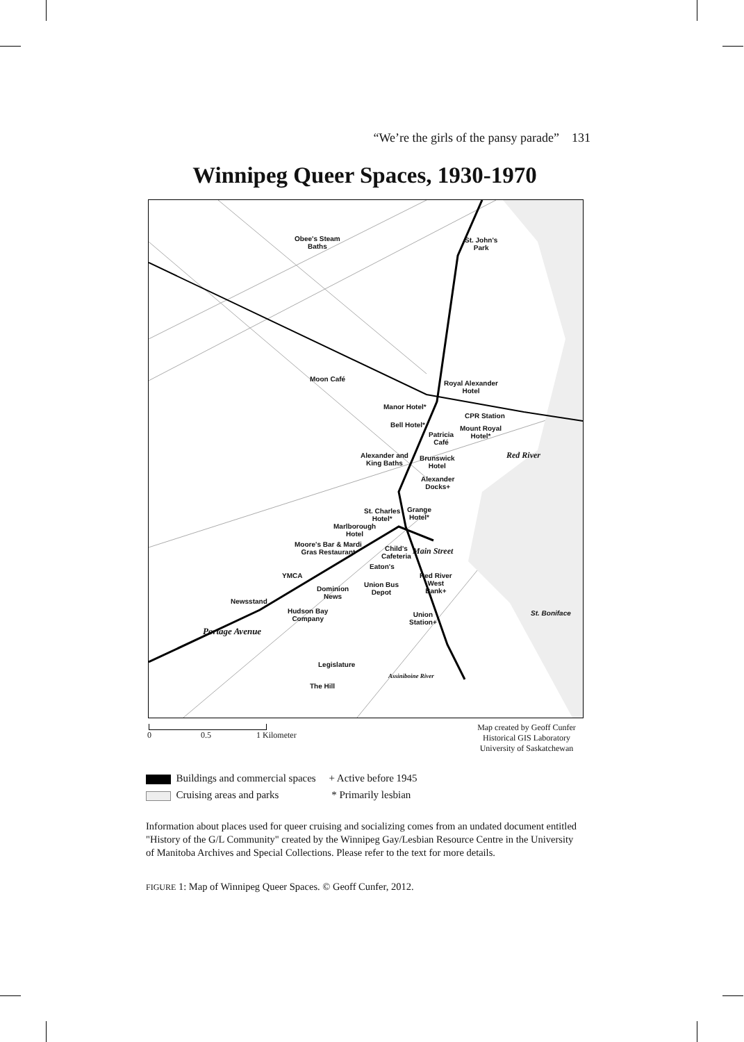“We’re the girls of the pansy parade” 131
Winnipeg Queer Spaces, 1930-1970
Obee's Steam
Baths
St. John's
Park
Moon Café
Royal Alexander
Hotel
Manor Hotel*
CPR Station
Bell Hotel*
Mount Royal
Hotel*
Patricia
Café
Alexander and
King Baths
Brunswick
Hotel
Red River
Alexander
Docks+
St. Charles
Hotel*
Grange
Hotel*
Marlborough
Hotel
Moore's Bar & Mardi
Gras Restaurant
Child's
Cafeteria
Main Street
Eaton's
YMCA
Red River
West
Bank+
Union Bus
Depot
Dominion
News
Newsstand
Hudson Bay
Company
Union
Station+
St. Boniface
Portage Avenue
Legislature
The Hill
Assiniboine River
0 0.5 1 Kilometer
Map created by Geoff Cunfer
Historical GIS Laboratory
University of Saskatchewan
Buildings and commercial spaces + Active before 1945
Cruising areas and parks * Primarily lesbian
Information about places used for queer cruising and socializing comes from an undated document entitled "History of the G/L Community" created by the Winnipeg Gay/Lesbian Resource Centre in the University of Manitoba Archives and Special Collections. Please refer to the text for more details.
FIGURE 1: Map of Winnipeg Queer Spaces. © Geoff Cunfer, 2012.